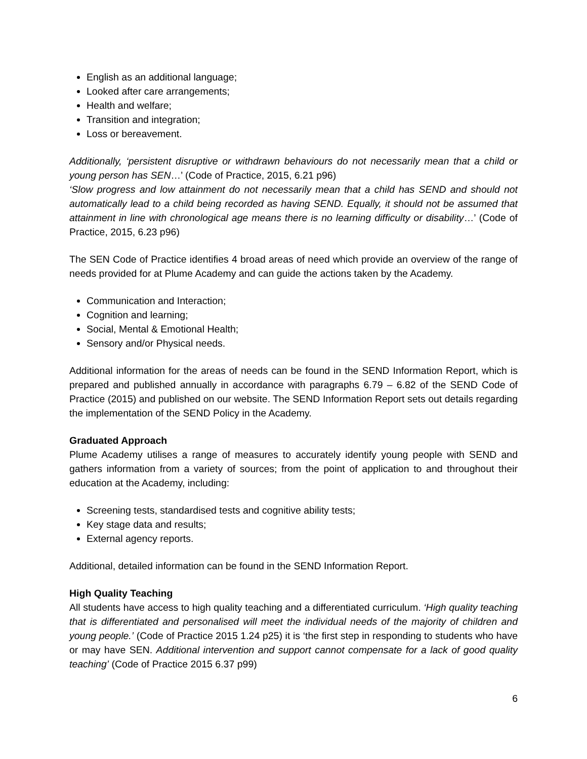English as an additional language;
Looked after care arrangements;
Health and welfare;
Transition and integration;
Loss or bereavement.
Additionally, ‘persistent disruptive or withdrawn behaviours do not necessarily mean that a child or young person has SEN…’ (Code of Practice, 2015, 6.21 p96)
‘Slow progress and low attainment do not necessarily mean that a child has SEND and should not automatically lead to a child being recorded as having SEND. Equally, it should not be assumed that attainment in line with chronological age means there is no learning difficulty or disability…’ (Code of Practice, 2015, 6.23 p96)
The SEN Code of Practice identifies 4 broad areas of need which provide an overview of the range of needs provided for at Plume Academy and can guide the actions taken by the Academy.
Communication and Interaction;
Cognition and learning;
Social, Mental & Emotional Health;
Sensory and/or Physical needs.
Additional information for the areas of needs can be found in the SEND Information Report, which is prepared and published annually in accordance with paragraphs 6.79 – 6.82 of the SEND Code of Practice (2015) and published on our website. The SEND Information Report sets out details regarding the implementation of the SEND Policy in the Academy.
Graduated Approach
Plume Academy utilises a range of measures to accurately identify young people with SEND and gathers information from a variety of sources; from the point of application to and throughout their education at the Academy, including:
Screening tests, standardised tests and cognitive ability tests;
Key stage data and results;
External agency reports.
Additional, detailed information can be found in the SEND Information Report.
High Quality Teaching
All students have access to high quality teaching and a differentiated curriculum. ‘High quality teaching that is differentiated and personalised will meet the individual needs of the majority of children and young people.’ (Code of Practice 2015 1.24 p25) it is ‘the first step in responding to students who have or may have SEN. Additional intervention and support cannot compensate for a lack of good quality teaching’ (Code of Practice 2015 6.37 p99)
6